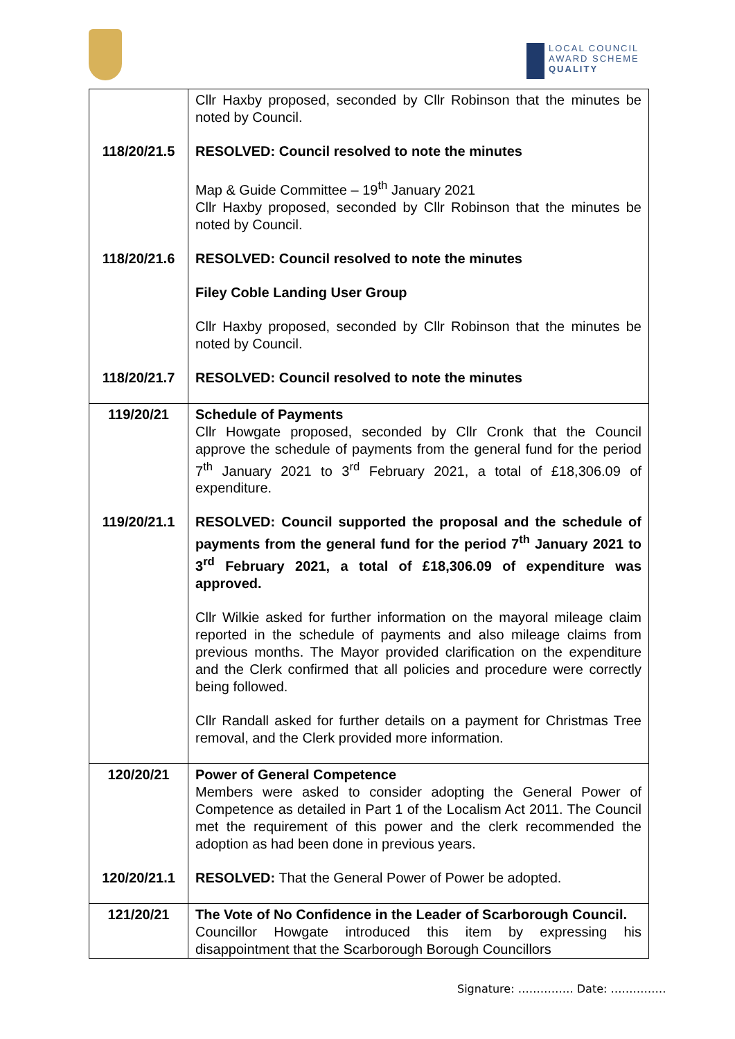LOCAL COUNCIL
AWARD SCHEME
QUALITY
| | Cllr Haxby proposed, seconded by Cllr Robinson that the minutes be noted by Council. |
| 118/20/21.5 | RESOLVED: Council resolved to note the minutes Map & Guide Committee – 19<sup>th</sup> January 2021 Cllr Haxby proposed, seconded by Cllr Robinson that the minutes be noted by Council. |
| 118/20/21.6 | RESOLVED: Council resolved to note the minutes Filey Coble Landing User Group Cllr Haxby proposed, seconded by Cllr Robinson that the minutes be noted by Council. |
| 118/20/21.7 | RESOLVED: Council resolved to note the minutes |
| 119/20/21 | Schedule of Payments Cllr Howgate proposed, seconded by Cllr Cronk that the Council approve the schedule of payments from the general fund for the period 7<sup>th</sup> January 2021 to 3<sup>rd</sup> February 2021, a total of £18,306.09 of expenditure. |
| 119/20/21.1 | RESOLVED: Council supported the proposal and the schedule of payments from the general fund for the period 7<sup>th</sup> January 2021 to 3<sup>rd</sup> February 2021, a total of £18,306.09 of expenditure was approved. Cllr Wilkie asked for further information on the mayoral mileage claim reported in the schedule of payments and also mileage claims from previous months. The Mayor provided clarification on the expenditure and the Clerk confirmed that all policies and procedure were correctly being followed. Cllr Randall asked for further details on a payment for Christmas Tree removal, and the Clerk provided more information. |
| 120/20/21 | Power of General Competence Members were asked to consider adopting the General Power of Competence as detailed in Part 1 of the Localism Act 2011. The Council met the requirement of this power and the clerk recommended the adoption as had been done in previous years. |
| 120/20/21.1 | RESOLVED: That the General Power of Power be adopted. |
| 121/20/21 | The Vote of No Confidence in the Leader of Scarborough Council. Councillor Howgate introduced this item by expressing his disappointment that the Scarborough Borough Councillors |
Signature: …………… Date: ……………